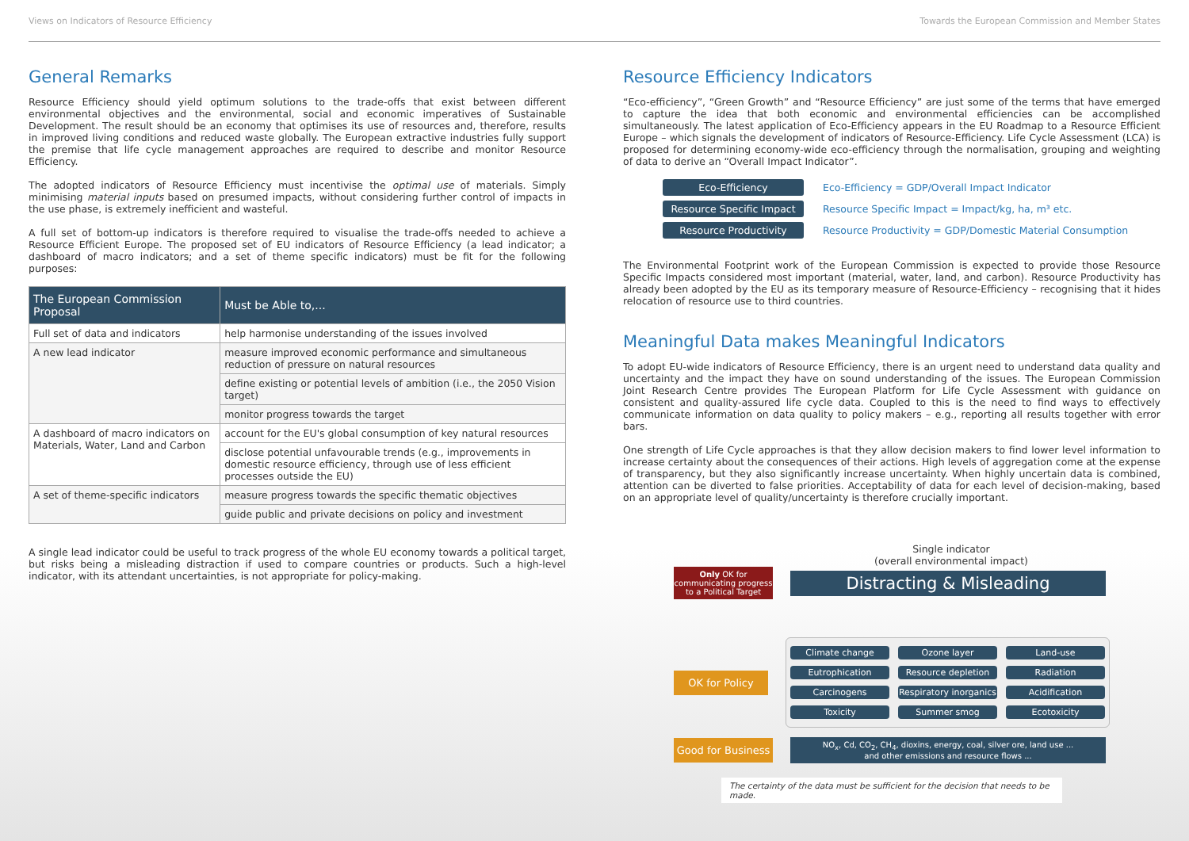Views on Indicators of Resource Efficiency Towards the European Commission and Member States
General Remarks
Resource Efficiency should yield optimum solutions to the trade-offs that exist between different environmental objectives and the environmental, social and economic imperatives of Sustainable Development. The result should be an economy that optimises its use of resources and, therefore, results in improved living conditions and reduced waste globally. The European extractive industries fully support the premise that life cycle management approaches are required to describe and monitor Resource Efficiency.
The adopted indicators of Resource Efficiency must incentivise the optimal use of materials. Simply minimising material inputs based on presumed impacts, without considering further control of impacts in the use phase, is extremely inefficient and wasteful.
A full set of bottom-up indicators is therefore required to visualise the trade-offs needed to achieve a Resource Efficient Europe. The proposed set of EU indicators of Resource Efficiency (a lead indicator; a dashboard of macro indicators; and a set of theme specific indicators) must be fit for the following purposes:
| The European Commission Proposal | Must be Able to,... |
| --- | --- |
| Full set of data and indicators | help harmonise understanding of the issues involved |
| A new lead indicator | measure improved economic performance and simultaneous reduction of pressure on natural resources |
| | define existing or potential levels of ambition (i.e., the 2050 Vision target) |
| | monitor progress towards the target |
| A dashboard of macro indicators on Materials, Water, Land and Carbon | account for the EU's global consumption of key natural resources |
| | disclose potential unfavourable trends (e.g., improvements in domestic resource efficiency, through use of less efficient processes outside the EU) |
| A set of theme-specific indicators | measure progress towards the specific thematic objectives |
| | guide public and private decisions on policy and investment |
A single lead indicator could be useful to track progress of the whole EU economy towards a political target, but risks being a misleading distraction if used to compare countries or products. Such a high-level indicator, with its attendant uncertainties, is not appropriate for policy-making.
Resource Efficiency Indicators
“Eco-efficiency”, “Green Growth” and “Resource Efficiency” are just some of the terms that have emerged to capture the idea that both economic and environmental efficiencies can be accomplished simultaneously. The latest application of Eco-Efficiency appears in the EU Roadmap to a Resource Efficient Europe – which signals the development of indicators of Resource-Efficiency. Life Cycle Assessment (LCA) is proposed for determining economy-wide eco-efficiency through the normalisation, grouping and weighting of data to derive an “Overall Impact Indicator”.
Eco-Efficiency
Eco-Efficiency = GDP/Overall Impact Indicator
Resource Specific Impact
Resource Specific Impact = Impact/kg, ha, m³ etc.
Resource Productivity
Resource Productivity = GDP/Domestic Material Consumption
The Environmental Footprint work of the European Commission is expected to provide those Resource Specific Impacts considered most important (material, water, land, and carbon). Resource Productivity has already been adopted by the EU as its temporary measure of Resource-Efficiency – recognising that it hides relocation of resource use to third countries.
Meaningful Data makes Meaningful Indicators
To adopt EU-wide indicators of Resource Efficiency, there is an urgent need to understand data quality and uncertainty and the impact they have on sound understanding of the issues. The European Commission Joint Research Centre provides The European Platform for Life Cycle Assessment with guidance on consistent and quality-assured life cycle data. Coupled to this is the need to find ways to effectively communicate information on data quality to policy makers – e.g., reporting all results together with error bars.
One strength of Life Cycle approaches is that they allow decision makers to find lower level information to increase certainty about the consequences of their actions. High levels of aggregation come at the expense of transparency, but they also significantly increase uncertainty. When highly uncertain data is combined, attention can be diverted to false priorities. Acceptability of data for each level of decision-making, based on an appropriate level of quality/uncertainty is therefore crucially important.
Single indicator
(overall environmental impact)
Only OK for communicating progress to a Political Target
Distracting & Misleading
OK for Policy
Climate change
Ozone layer
Land-use
Eutrophication
Resource depletion
Radiation
Carcinogens
Respiratory inorganics
Acidification
Toxicity
Summer smog
Ecotoxicity
Good for Business
NO<sub>x</sub>, Cd, CO<sub>2</sub>, CH<sub>4</sub>, dioxins, energy, coal, silver ore, land use ...
and other emissions and resource flows ...
The certainty of the data must be sufficient for the decision that needs to be made.